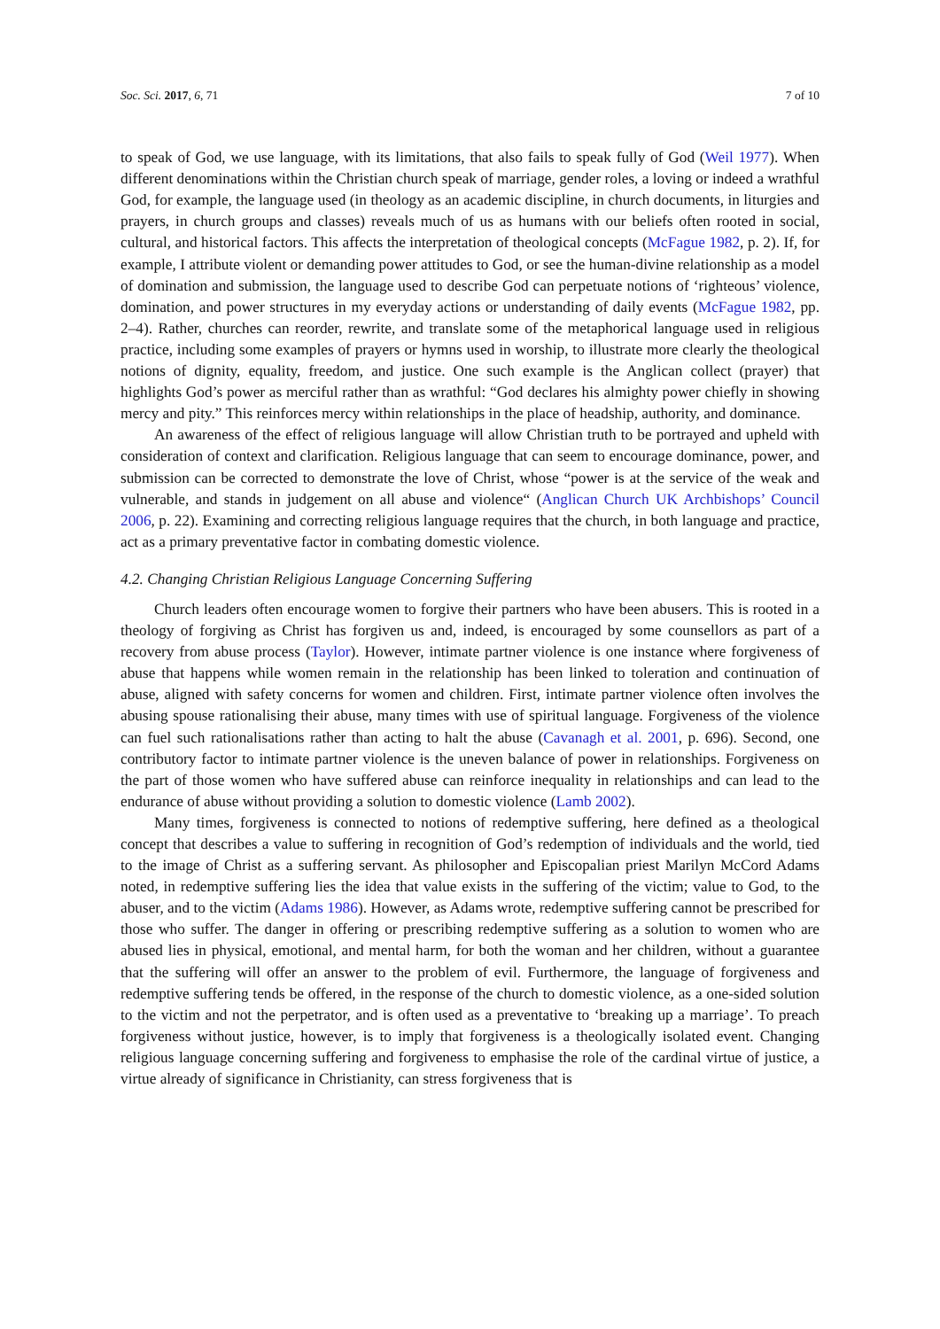Soc. Sci. 2017, 6, 71 7 of 10
to speak of God, we use language, with its limitations, that also fails to speak fully of God (Weil 1977). When different denominations within the Christian church speak of marriage, gender roles, a loving or indeed a wrathful God, for example, the language used (in theology as an academic discipline, in church documents, in liturgies and prayers, in church groups and classes) reveals much of us as humans with our beliefs often rooted in social, cultural, and historical factors. This affects the interpretation of theological concepts (McFague 1982, p. 2). If, for example, I attribute violent or demanding power attitudes to God, or see the human-divine relationship as a model of domination and submission, the language used to describe God can perpetuate notions of ‘righteous’ violence, domination, and power structures in my everyday actions or understanding of daily events (McFague 1982, pp. 2–4). Rather, churches can reorder, rewrite, and translate some of the metaphorical language used in religious practice, including some examples of prayers or hymns used in worship, to illustrate more clearly the theological notions of dignity, equality, freedom, and justice. One such example is the Anglican collect (prayer) that highlights God’s power as merciful rather than as wrathful: “God declares his almighty power chiefly in showing mercy and pity.” This reinforces mercy within relationships in the place of headship, authority, and dominance.
An awareness of the effect of religious language will allow Christian truth to be portrayed and upheld with consideration of context and clarification. Religious language that can seem to encourage dominance, power, and submission can be corrected to demonstrate the love of Christ, whose “power is at the service of the weak and vulnerable, and stands in judgement on all abuse and violence“ (Anglican Church UK Archbishops’ Council 2006, p. 22). Examining and correcting religious language requires that the church, in both language and practice, act as a primary preventative factor in combating domestic violence.
4.2. Changing Christian Religious Language Concerning Suffering
Church leaders often encourage women to forgive their partners who have been abusers. This is rooted in a theology of forgiving as Christ has forgiven us and, indeed, is encouraged by some counsellors as part of a recovery from abuse process (Taylor). However, intimate partner violence is one instance where forgiveness of abuse that happens while women remain in the relationship has been linked to toleration and continuation of abuse, aligned with safety concerns for women and children. First, intimate partner violence often involves the abusing spouse rationalising their abuse, many times with use of spiritual language. Forgiveness of the violence can fuel such rationalisations rather than acting to halt the abuse (Cavanagh et al. 2001, p. 696). Second, one contributory factor to intimate partner violence is the uneven balance of power in relationships. Forgiveness on the part of those women who have suffered abuse can reinforce inequality in relationships and can lead to the endurance of abuse without providing a solution to domestic violence (Lamb 2002).
Many times, forgiveness is connected to notions of redemptive suffering, here defined as a theological concept that describes a value to suffering in recognition of God’s redemption of individuals and the world, tied to the image of Christ as a suffering servant. As philosopher and Episcopalian priest Marilyn McCord Adams noted, in redemptive suffering lies the idea that value exists in the suffering of the victim; value to God, to the abuser, and to the victim (Adams 1986). However, as Adams wrote, redemptive suffering cannot be prescribed for those who suffer. The danger in offering or prescribing redemptive suffering as a solution to women who are abused lies in physical, emotional, and mental harm, for both the woman and her children, without a guarantee that the suffering will offer an answer to the problem of evil. Furthermore, the language of forgiveness and redemptive suffering tends be offered, in the response of the church to domestic violence, as a one-sided solution to the victim and not the perpetrator, and is often used as a preventative to ‘breaking up a marriage’. To preach forgiveness without justice, however, is to imply that forgiveness is a theologically isolated event. Changing religious language concerning suffering and forgiveness to emphasise the role of the cardinal virtue of justice, a virtue already of significance in Christianity, can stress forgiveness that is